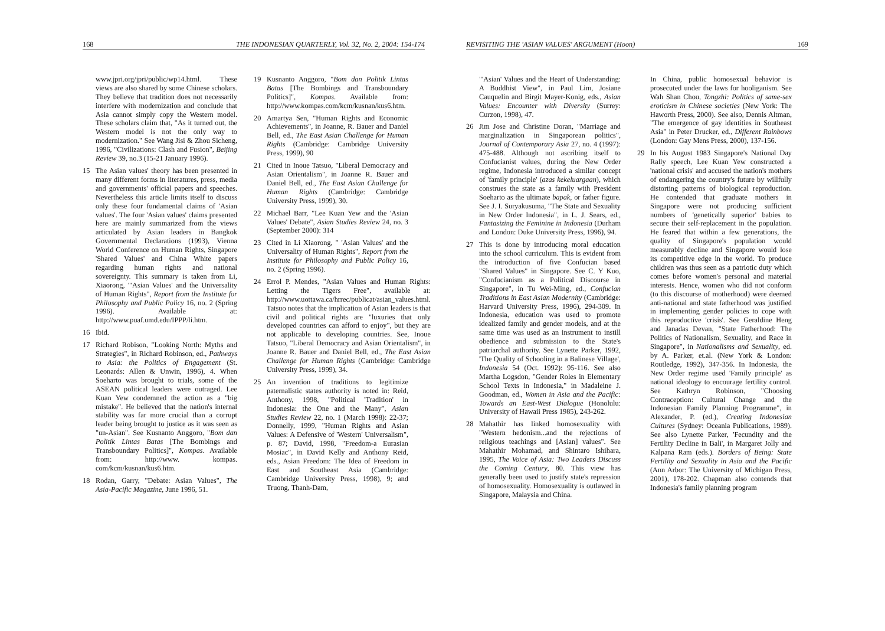168 THE INDONESIAN QUARTERLY, Vol. 32, No. 2, 2004: 154-174
www.jpri.org/jpri/public/wp14.html. These views are also shared by some Chinese scholars. They believe that tradition does not necessarily interfere with modernization and conclude that Asia cannot simply copy the Western model. These scholars claim that, "As it turned out, the Western model is not the only way to modernization." See Wang Jisi & Zhou Sicheng, 1996, "Civilizations: Clash and Fusion", Beijing Review 39, no.3 (15-21 January 1996).
15 The Asian values' theory has been presented in many different forms in literatures, press, media and governments' official papers and speeches. Nevertheless this article limits itself to discuss only these four fundamental claims of 'Asian values'. The four 'Asian values' claims presented here are mainly summarized from the views articulated by Asian leaders in Bangkok Governmental Declarations (1993), Vienna World Conference on Human Rights, Singapore 'Shared Values' and China White papers regarding human rights and national sovereignty. This summary is taken from Li, Xiaorong, "'Asian Values' and the Universality of Human Rights", Report from the Institute for Philosophy and Public Policy 16, no. 2 (Spring 1996). Available at: http://www.puaf.umd.edu/IPPP/li.htm.
16 Ibid.
17 Richard Robison, "Looking North: Myths and Strategies", in Richard Robinson, ed., Pathways to Asia: the Politics of Engagement (St. Leonards: Allen & Unwin, 1996), 4. When Soeharto was brought to trials, some of the ASEAN political leaders were outraged. Lee Kuan Yew condemned the action as a "big mistake". He believed that the nation's internal stability was far more crucial than a corrupt leader being brought to justice as it was seen as "un-Asian". See Kusnanto Anggoro, "Bom dan Politik Lintas Batas [The Bombings and Transboundary Politics]", Kompas. Available from: http://www. kompas. com/kcm/kusnan/kus6.htm.
18 Rodan, Garry, "Debate: Asian Values", The Asia-Pacific Magazine, June 1996, 51.
19 Kusnanto Anggoro, "Bom dan Politik Lintas Batas [The Bombings and Transboundary Politics]", Kompas. Available from: http://www.kompas.com/kcm/kusnan/kus6.htm.
20 Amartya Sen, "Human Rights and Economic Achievements", in Joanne, R. Bauer and Daniel Bell, ed., The East Asian Challenge for Human Rights (Cambridge: Cambridge University Press, 1999), 90
21 Cited in Inoue Tatsuo, "Liberal Democracy and Asian Orientalism", in Joanne R. Bauer and Daniel Bell, ed., The East Asian Challenge for Human Rights (Cambridge: Cambridge University Press, 1999), 30.
22 Michael Barr, "Lee Kuan Yew and the 'Asian Values' Debate", Asian Studies Review 24, no. 3 (September 2000): 314
23 Cited in Li Xiaorong, " 'Asian Values' and the Universality of Human Rights", Report from the Institute for Philosophy and Public Policy 16, no. 2 (Spring 1996).
24 Errol P. Mendes, "Asian Values and Human Rights: Letting the Tigers Free", available at: http://www.uottawa.ca/hrrec/publicat/asian_values.html. Tatsuo notes that the implication of Asian leaders is that civil and political rights are "luxuries that only developed countries can afford to enjoy", but they are not applicable to developing countries. See, Inoue Tatsuo, "Liberal Democracy and Asian Orientalism", in Joanne R. Bauer and Daniel Bell, ed., The East Asian Challenge for Human Rights (Cambridge: Cambridge University Press, 1999), 34.
25 An invention of traditions to legitimize paternalistic states authority is noted in: Reid, Anthony, 1998, "Political 'Tradition' in Indonesia: the One and the Many", Asian Studies Review 22, no. 1 (March 1998): 22-37; Donnelly, 1999, "Human Rights and Asian Values: A Defensive of 'Western' Universalism", p. 87; David, 1998, "Freedom-a Eurasian Mosiac", in David Kelly and Anthony Reid, eds., Asian Freedom: The Idea of Freedom in East and Southeast Asia (Cambridge: Cambridge University Press, 1998), 9; and Truong, Thanh-Dam,
REVISITING THE 'ASIAN VALUES' ARGUMENT (Hoon) 169
"'Asian' Values and the Heart of Understanding: A Buddhist View", in Paul Lim, Josiane Cauquelin and Birgit Mayer-Konig, eds., Asian Values: Encounter with Diversity (Surrey: Curzon, 1998), 47.
26 Jim Jose and Christine Doran, "Marriage and marginalization in Singaporean politics", Journal of Contemporary Asia 27, no. 4 (1997): 475-488. Although not ascribing itself to Confucianist values, during the New Order regime, Indonesia introduced a similar concept of 'family principle' (azas kekeluargaan), which construes the state as a family with President Soeharto as the ultimate bapak, or father figure. See J. I. Suryakusuma, "The State and Sexuality in New Order Indonesia", in L. J. Sears, ed., Fantasizing the Feminine in Indonesia (Durham and London: Duke University Press, 1996), 94.
27 This is done by introducing moral education into the school curriculum. This is evident from the introduction of five Confucian based "Shared Values" in Singapore. See C. Y Kuo, "Confucianism as a Political Discourse in Singapore", in Tu Wei-Ming, ed., Confucian Traditions in East Asian Modernity (Cambridge: Harvard University Press, 1996), 294-309. In Indonesia, education was used to promote idealized family and gender models, and at the same time was used as an instrument to instill obedience and submission to the State's patriarchal authority. See Lynette Parker, 1992, 'The Quality of Schooling in a Balinese Village', Indonesia 54 (Oct. 1992): 95-116. See also Martha Logsdon, "Gender Roles in Elementary School Texts in Indonesia," in Madaleine J. Goodman, ed., Women in Asia and the Pacific: Towards an East-West Dialogue (Honolulu: University of Hawaii Press 1985), 243-262.
28 Mahathir has linked homosexuality with "Western hedonism...and the rejections of religious teachings and [Asian] values". See Mahathir Mohamad, and Shintaro Ishihara, 1995, The Voice of Asia: Two Leaders Discuss the Coming Century, 80. This view has generally been used to justify state's repression of homosexuality. Homosexuality is outlawed in Singapore, Malaysia and China.
In China, public homosexual behavior is prosecuted under the laws for hooliganism. See Wah Shan Chou, Tongzhi: Politics of same-sex eroticism in Chinese societies (New York: The Haworth Press, 2000). See also, Dennis Altman, "The emergence of gay identities in Southeast Asia" in Peter Drucker, ed., Different Rainbows (London: Gay Mens Press, 2000), 137-156.
29 In his August 1983 Singapore's National Day Rally speech, Lee Kuan Yew constructed a 'national crisis' and accused the nation's mothers of endangering the country's future by willfully distorting patterns of biological reproduction. He contended that graduate mothers in Singapore were not producing sufficient numbers of 'genetically superior' babies to secure their self-replacement in the population. He feared that within a few generations, the quality of Singapore's population would measurably decline and Singapore would lose its competitive edge in the world. To produce children was thus seen as a patriotic duty which comes before women's personal and material interests. Hence, women who did not conform (to this discourse of motherhood) were deemed anti-national and state fatherhood was justified in implementing gender policies to cope with this reproductive 'crisis'. See Geraldine Heng and Janadas Devan, "State Fatherhood: The Politics of Nationalism, Sexuality, and Race in Singapore", in Nationalisms and Sexuality, ed. by A. Parker, et.al. (New York & London: Routledge, 1992), 347-356. In Indonesia, the New Order regime used 'Family principle' as national ideology to encourage fertility control. See Kathryn Robinson, "Choosing Contraception: Cultural Change and the Indonesian Family Planning Programme", in Alexander, P. (ed.), Creating Indonesian Cultures (Sydney: Oceania Publications, 1989). See also Lynette Parker, 'Fecundity and the Fertility Decline in Bali', in Margaret Jolly and Kalpana Ram (eds.). Borders of Being: State Fertility and Sexuality in Asia and the Pacific (Ann Arbor: The University of Michigan Press, 2001), 178-202. Chapman also contends that Indonesia's family planning program